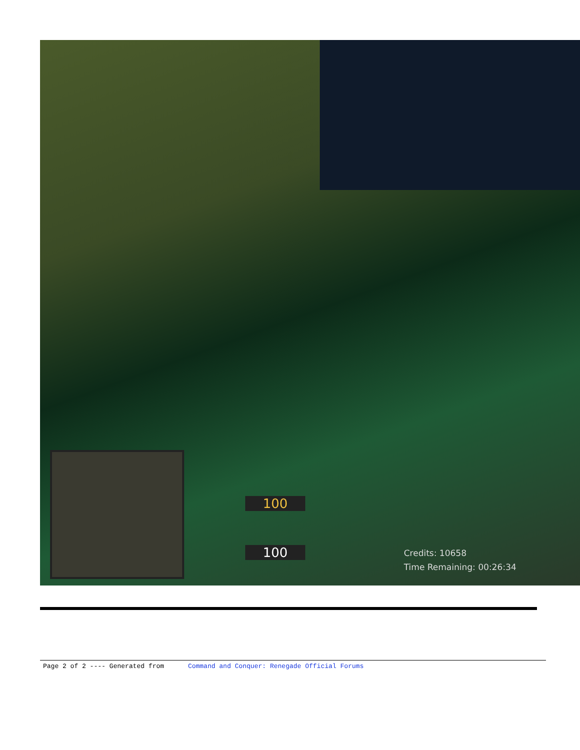100
100
Credits: 10658
Time Remaining: 00:26:34
Page 2 of 2 ---- Generated from Command and Conquer: Renegade Official Forums